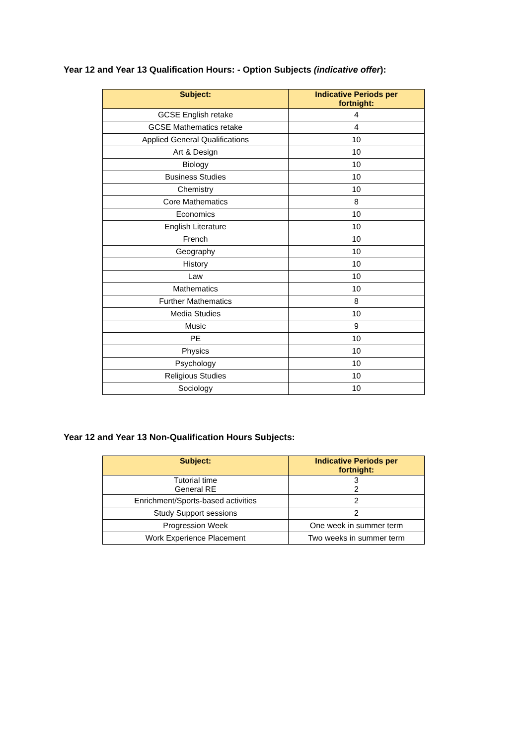Year 12 and Year 13 Qualification Hours: - Option Subjects (indicative offer):
| Subject: | Indicative Periods per fortnight: |
| --- | --- |
| GCSE English retake | 4 |
| GCSE Mathematics retake | 4 |
| Applied General Qualifications | 10 |
| Art & Design | 10 |
| Biology | 10 |
| Business Studies | 10 |
| Chemistry | 10 |
| Core Mathematics | 8 |
| Economics | 10 |
| English Literature | 10 |
| French | 10 |
| Geography | 10 |
| History | 10 |
| Law | 10 |
| Mathematics | 10 |
| Further Mathematics | 8 |
| Media Studies | 10 |
| Music | 9 |
| PE | 10 |
| Physics | 10 |
| Psychology | 10 |
| Religious Studies | 10 |
| Sociology | 10 |
Year 12 and Year 13 Non-Qualification Hours Subjects:
| Subject: | Indicative Periods per fortnight: |
| --- | --- |
| Tutorial time General RE | 3 2 |
| Enrichment/Sports-based activities | 2 |
| Study Support sessions | 2 |
| Progression Week | One week in summer term |
| Work Experience Placement | Two weeks in summer term |